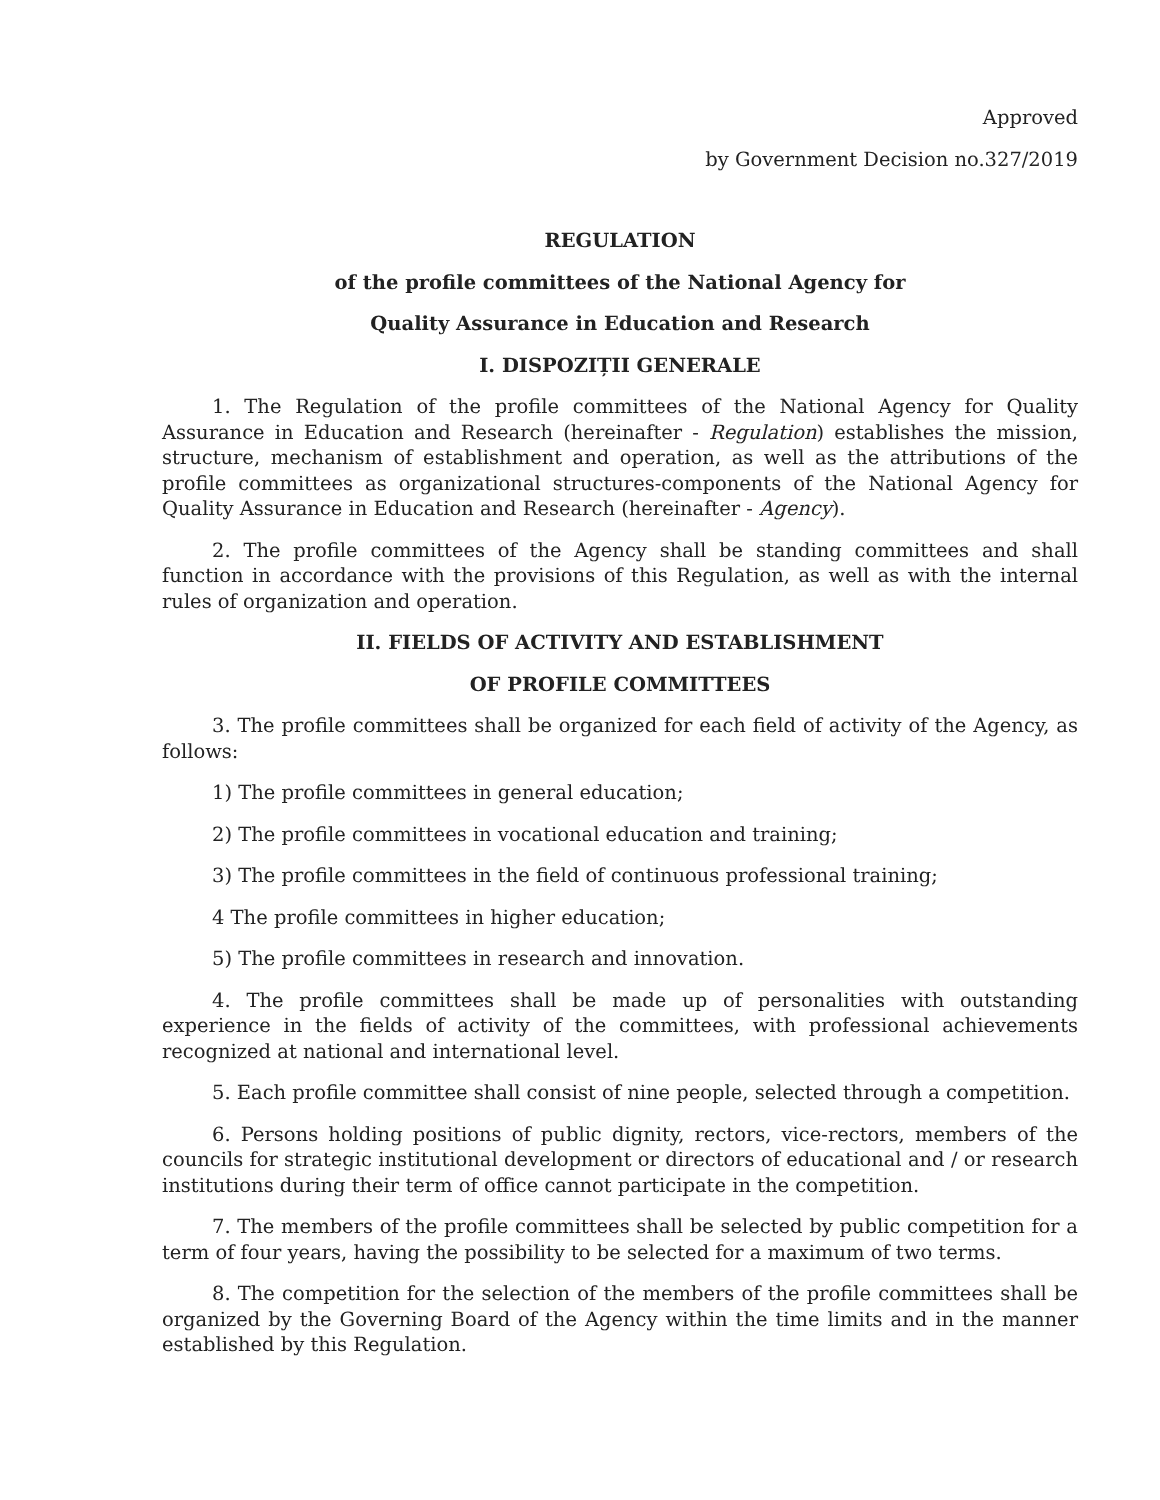Approved
by Government Decision no.327/2019
REGULATION
of the profile committees of the National Agency for
Quality Assurance in Education and Research
I. DISPOZIȚII GENERALE
1. The Regulation of the profile committees of the National Agency for Quality Assurance in Education and Research (hereinafter - Regulation) establishes the mission, structure, mechanism of establishment and operation, as well as the attributions of the profile committees as organizational structures-components of the National Agency for Quality Assurance in Education and Research (hereinafter - Agency).
2. The profile committees of the Agency shall be standing committees and shall function in accordance with the provisions of this Regulation, as well as with the internal rules of organization and operation.
II. FIELDS OF ACTIVITY AND ESTABLISHMENT
OF PROFILE COMMITTEES
3. The profile committees shall be organized for each field of activity of the Agency, as follows:
1) The profile committees in general education;
2) The profile committees in vocational education and training;
3) The profile committees in the field of continuous professional training;
4 The profile committees in higher education;
5) The profile committees in research and innovation.
4. The profile committees shall be made up of personalities with outstanding experience in the fields of activity of the committees, with professional achievements recognized at national and international level.
5. Each profile committee shall consist of nine people, selected through a competition.
6. Persons holding positions of public dignity, rectors, vice-rectors, members of the councils for strategic institutional development or directors of educational and / or research institutions during their term of office cannot participate in the competition.
7. The members of the profile committees shall be selected by public competition for a term of four years, having the possibility to be selected for a maximum of two terms.
8. The competition for the selection of the members of the profile committees shall be organized by the Governing Board of the Agency within the time limits and in the manner established by this Regulation.